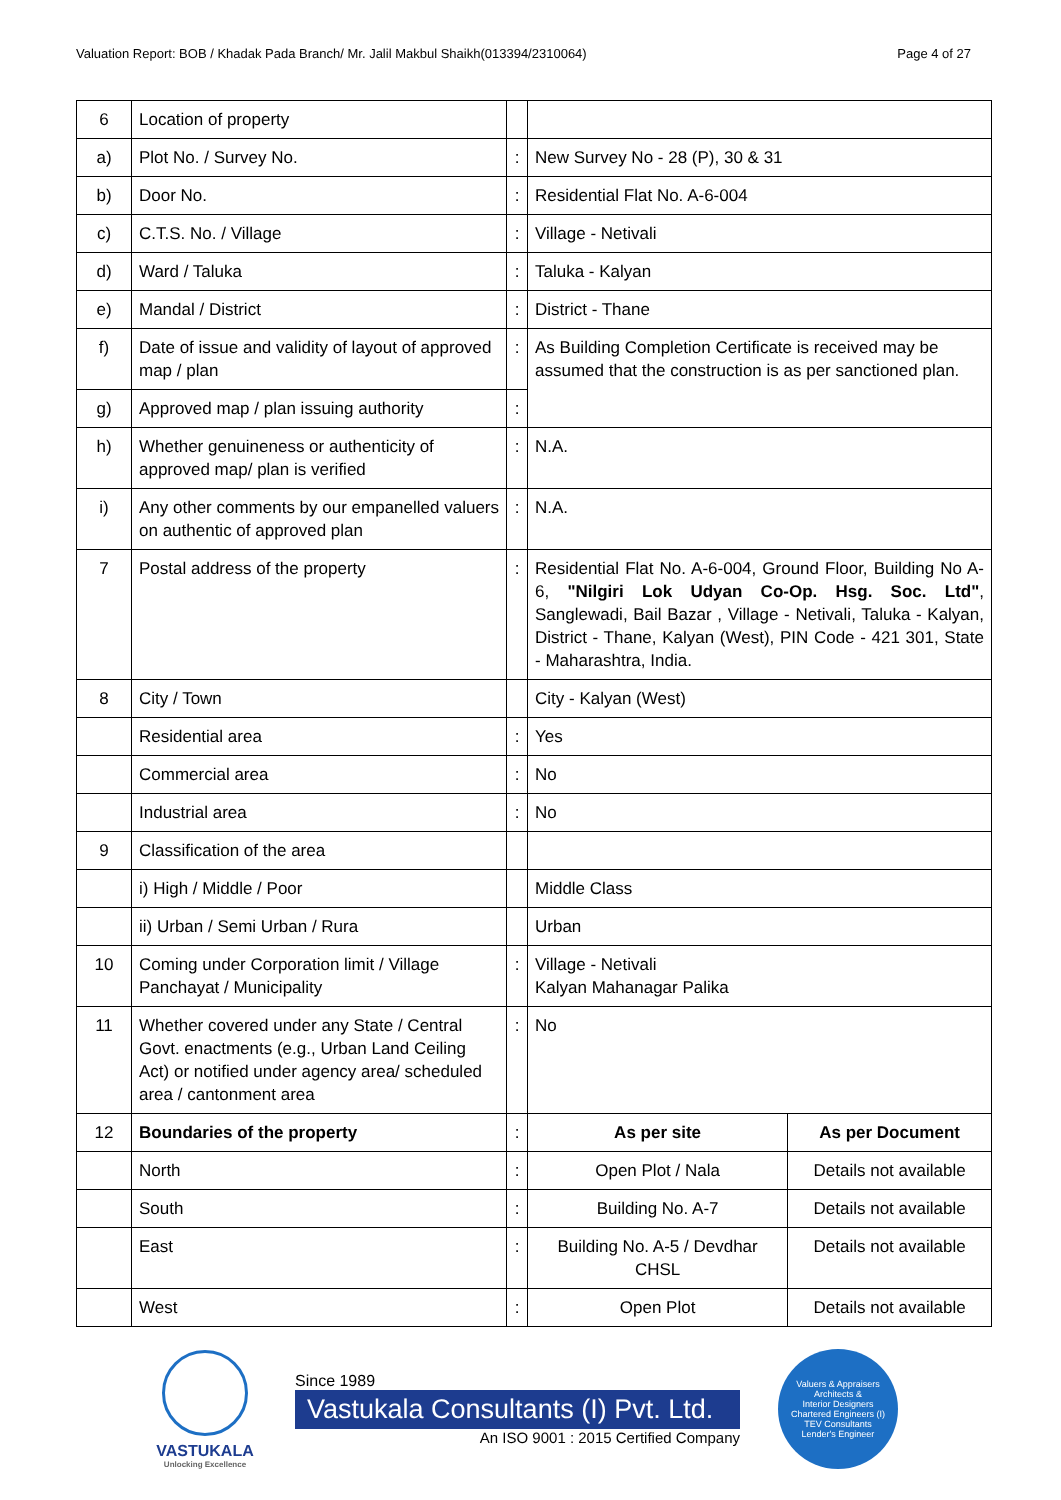Valuation Report: BOB / Khadak Pada Branch/ Mr. Jalil Makbul Shaikh(013394/2310064) Page 4 of 27
| 6 | Location of property | | | |
| a) | Plot No. / Survey No. | : | New Survey No - 28 (P), 30 & 31 | |
| b) | Door No. | : | Residential Flat No. A-6-004 | |
| c) | C.T.S. No. / Village | : | Village - Netivali | |
| d) | Ward / Taluka | : | Taluka - Kalyan | |
| e) | Mandal / District | : | District - Thane | |
| f) | Date of issue and validity of layout of approved map / plan | : | As Building Completion Certificate is received may be assumed that the construction is as per sanctioned plan. | |
| g) | Approved map / plan issuing authority | : | | |
| h) | Whether genuineness or authenticity of approved map/ plan is verified | : | N.A. | |
| i) | Any other comments by our empanelled valuers on authentic of approved plan | : | N.A. | |
| 7 | Postal address of the property | : | Residential Flat No. A-6-004, Ground Floor, Building No A-6, "Nilgiri Lok Udyan Co-Op. Hsg. Soc. Ltd" , Sanglewadi, Bail Bazar , Village - Netivali, Taluka - Kalyan, District - Thane, Kalyan (West), PIN Code - 421 301, State - Maharashtra, India. | |
| 8 | City / Town | | City - Kalyan (West) | |
| | Residential area | : | Yes | |
| | Commercial area | : | No | |
| | Industrial area | : | No | |
| 9 | Classification of the area | | | |
| | i) High / Middle / Poor | | Middle Class | |
| | ii) Urban / Semi Urban / Rura | | Urban | |
| 10 | Coming under Corporation limit / Village Panchayat / Municipality | : | Village - Netivali Kalyan Mahanagar Palika | |
| 11 | Whether covered under any State / Central Govt. enactments (e.g., Urban Land Ceiling Act) or notified under agency area/ scheduled area / cantonment area | : | No | |
| 12 | Boundaries of the property | : | As per site | As per Document |
| | North | : | Open Plot / Nala | Details not available |
| | South | : | Building No. A-7 | Details not available |
| | East | : | Building No. A-5 / Devdhar CHSL | Details not available |
| | West | : | Open Plot | Details not available |
VASTUKALA
Unlocking Excellence
Since 1989
Vastukala Consultants (I) Pvt. Ltd.
An ISO 9001 : 2015 Certified Company
Valuers & Appraisers
Architects &
Interior Designers
Chartered Engineers (I)
TEV Consultants
Lender's Engineer